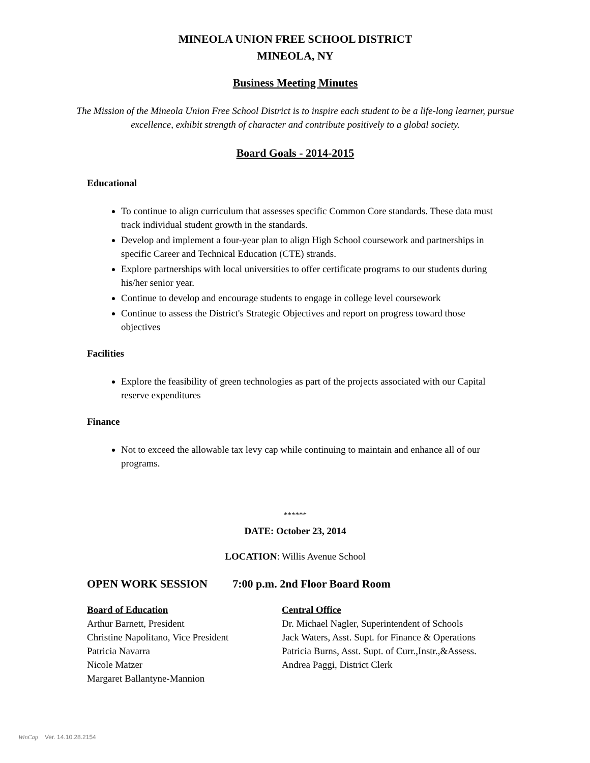MINEOLA UNION FREE SCHOOL DISTRICT
MINEOLA, NY
Business Meeting Minutes
The Mission of the Mineola Union Free School District is to inspire each student to be a life-long learner, pursue excellence, exhibit strength of character and contribute positively to a global society.
Board Goals - 2014-2015
Educational
To continue to align curriculum that assesses specific Common Core standards. These data must track individual student growth in the standards.
Develop and implement a four-year plan to align High School coursework and partnerships in specific Career and Technical Education (CTE) strands.
Explore partnerships with local universities to offer certificate programs to our students during his/her senior year.
Continue to develop and encourage students to engage in college level coursework
Continue to assess the District's Strategic Objectives and report on progress toward those objectives
Facilities
Explore the feasibility of green technologies as part of the projects associated with our Capital reserve expenditures
Finance
Not to exceed the allowable tax levy cap while continuing to maintain and enhance all of our programs.
******
DATE: October 23, 2014
LOCATION: Willis Avenue School
OPEN WORK SESSION 7:00 p.m. 2nd Floor Board Room
Board of Education
Arthur Barnett, President
Christine Napolitano, Vice President
Patricia Navarra
Nicole Matzer
Margaret Ballantyne-Mannion
Central Office
Dr. Michael Nagler, Superintendent of Schools
Jack Waters, Asst. Supt. for Finance & Operations
Patricia Burns, Asst. Supt. of Curr.,Instr.,&Assess.
Andrea Paggi, District Clerk
WinCap Ver. 14.10.28.2154